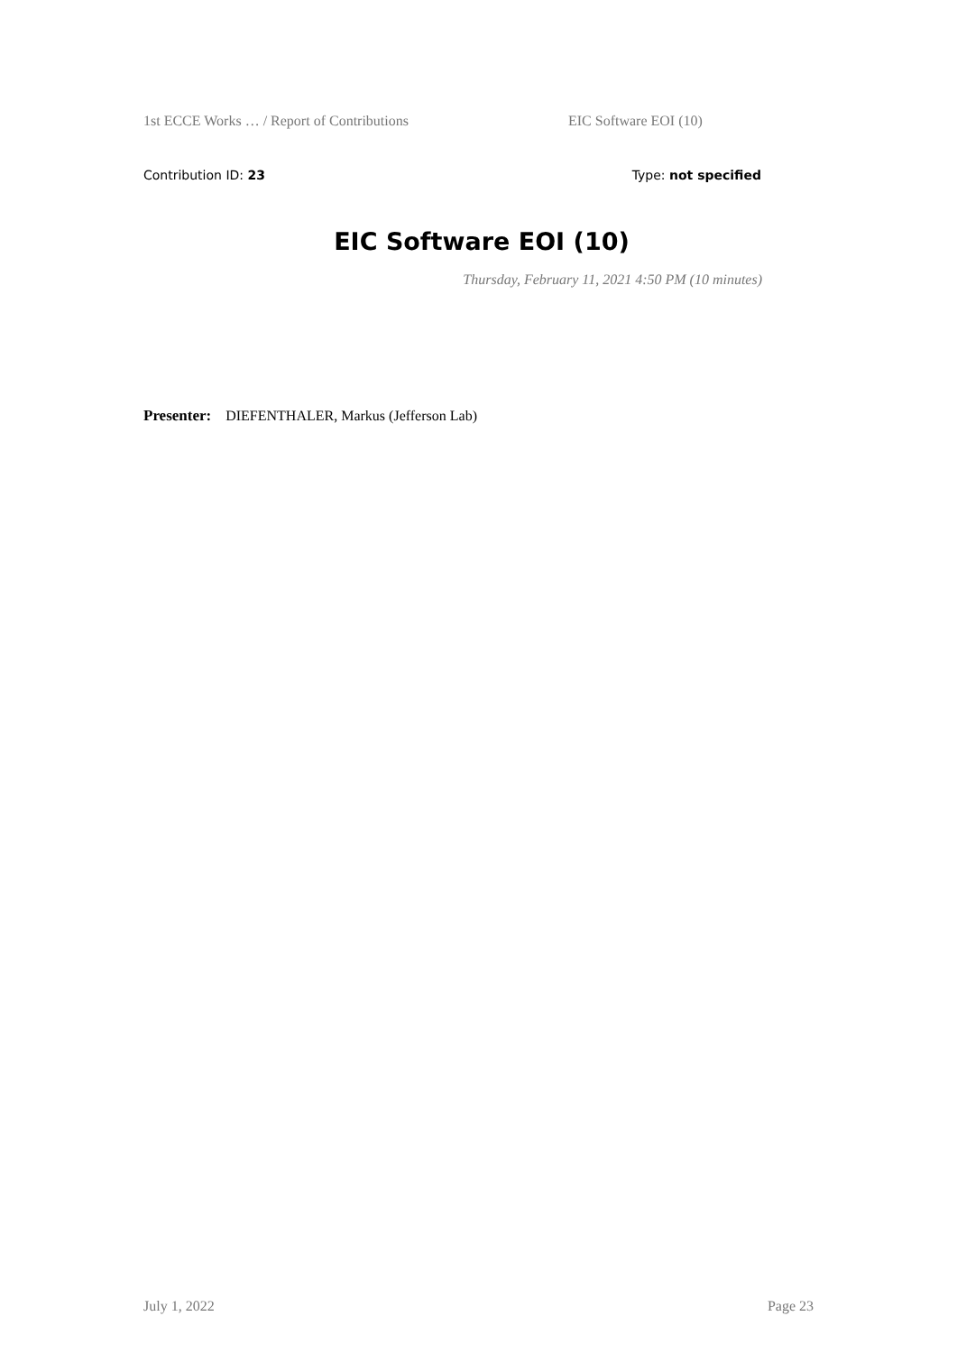1st ECCE Works … / Report of Contributions EIC Software EOI (10)
Contribution ID: 23 Type: not specified
EIC Software EOI (10)
Thursday, February 11, 2021 4:50 PM (10 minutes)
Presenter: DIEFENTHALER, Markus (Jefferson Lab)
July 1, 2022 Page 23